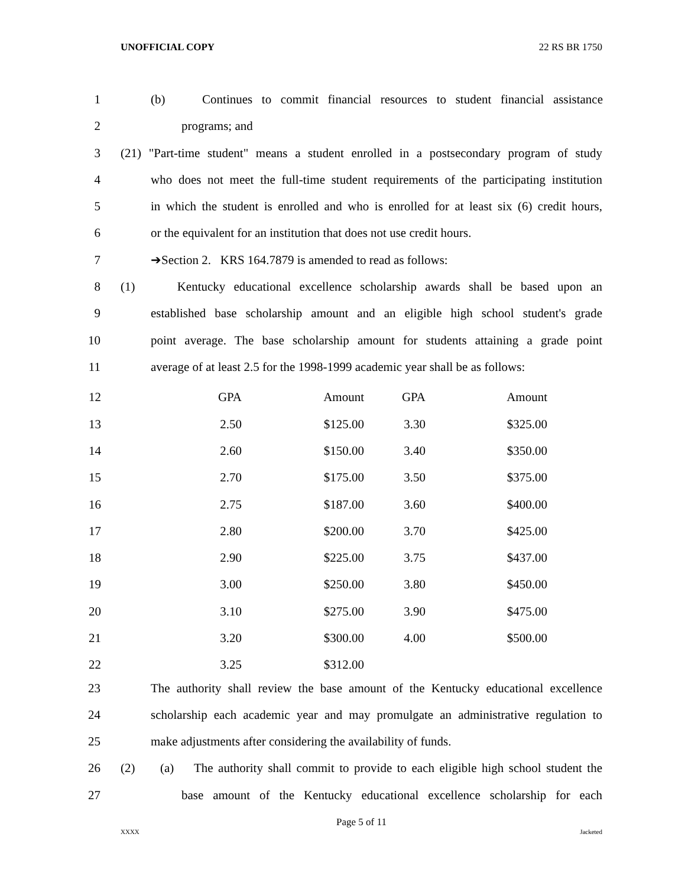UNOFFICIAL COPY 22 RS BR 1750
1 (b) Continues to commit financial resources to student financial assistance
2 programs; and
3 (21) "Part-time student" means a student enrolled in a postsecondary program of study
4 who does not meet the full-time student requirements of the participating institution
5 in which the student is enrolled and who is enrolled for at least six (6) credit hours,
6 or the equivalent for an institution that does not use credit hours.
7 ➔Section 2. KRS 164.7879 is amended to read as follows:
8 (1) Kentucky educational excellence scholarship awards shall be based upon an
9 established base scholarship amount and an eligible high school student's grade
10 point average. The base scholarship amount for students attaining a grade point
11 average of at least 2.5 for the 1998-1999 academic year shall be as follows:
| 12 | GPA | Amount | GPA | Amount |
| 13 | 2.50 | $125.00 | 3.30 | $325.00 |
| 14 | 2.60 | $150.00 | 3.40 | $350.00 |
| 15 | 2.70 | $175.00 | 3.50 | $375.00 |
| 16 | 2.75 | $187.00 | 3.60 | $400.00 |
| 17 | 2.80 | $200.00 | 3.70 | $425.00 |
| 18 | 2.90 | $225.00 | 3.75 | $437.00 |
| 19 | 3.00 | $250.00 | 3.80 | $450.00 |
| 20 | 3.10 | $275.00 | 3.90 | $475.00 |
| 21 | 3.20 | $300.00 | 4.00 | $500.00 |
| 22 | 3.25 | $312.00 | | |
23 The authority shall review the base amount of the Kentucky educational excellence
24 scholarship each academic year and may promulgate an administrative regulation to
25 make adjustments after considering the availability of funds.
26 (2) (a) The authority shall commit to provide to each eligible high school student the
27 base amount of the Kentucky educational excellence scholarship for each
Page 5 of 11
XXXX Jacketed